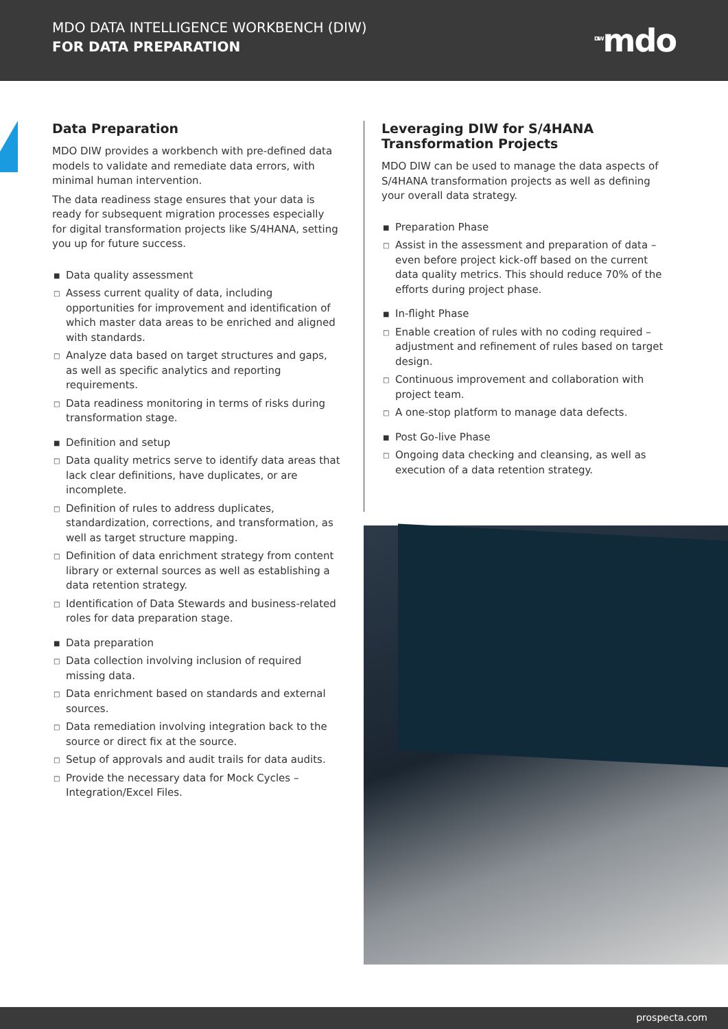MDO DATA INTELLIGENCE WORKBENCH (DIW)
FOR DATA PREPARATION
<sup>DIW</sup>mdo
Data Preparation
MDO DIW provides a workbench with pre-defined data models to validate and remediate data errors, with minimal human intervention.
The data readiness stage ensures that your data is ready for subsequent migration processes especially for digital transformation projects like S/4HANA, setting you up for future success.
■ Data quality assessment
□ Assess current quality of data, including opportunities for improvement and identification of which master data areas to be enriched and aligned with standards.
□ Analyze data based on target structures and gaps, as well as specific analytics and reporting requirements.
□ Data readiness monitoring in terms of risks during transformation stage.
■ Definition and setup
□ Data quality metrics serve to identify data areas that lack clear definitions, have duplicates, or are incomplete.
□ Definition of rules to address duplicates, standardization, corrections, and transformation, as well as target structure mapping.
□ Definition of data enrichment strategy from content library or external sources as well as establishing a data retention strategy.
□ Identification of Data Stewards and business-related roles for data preparation stage.
■ Data preparation
□ Data collection involving inclusion of required missing data.
□ Data enrichment based on standards and external sources.
□ Data remediation involving integration back to the source or direct fix at the source.
□ Setup of approvals and audit trails for data audits.
□ Provide the necessary data for Mock Cycles – Integration/Excel Files.
Leveraging DIW for S/4HANA Transformation Projects
MDO DIW can be used to manage the data aspects of S/4HANA transformation projects as well as defining your overall data strategy.
■ Preparation Phase
□ Assist in the assessment and preparation of data – even before project kick-off based on the current data quality metrics. This should reduce 70% of the efforts during project phase.
■ In-flight Phase
□ Enable creation of rules with no coding required – adjustment and refinement of rules based on target design.
□ Continuous improvement and collaboration with project team.
□ A one-stop platform to manage data defects.
■ Post Go-live Phase
□ Ongoing data checking and cleansing, as well as execution of a data retention strategy.
prospecta.com